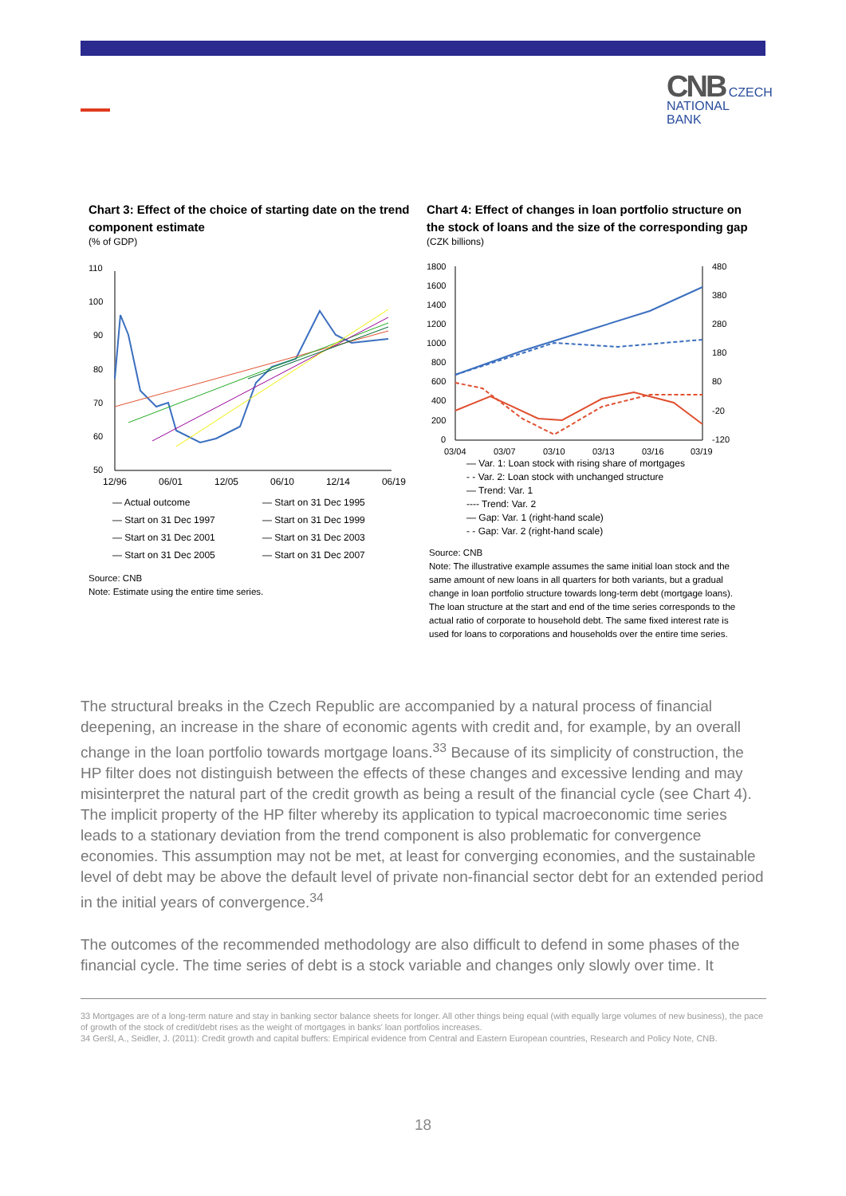CNB CZECH
NATIONAL
BANK
Chart 3: Effect of the choice of starting date on the trend component estimate
(% of GDP)
110
100
90
80
70
60
50
12/96 06/01 12/05 06/10 12/14 06/19
— Actual outcome — Start on 31 Dec 1995 — Start on 31 Dec 1997 — Start on 31 Dec 1999 — Start on 31 Dec 2001 — Start on 31 Dec 2003 — Start on 31 Dec 2005 — Start on 31 Dec 2007
Source: CNB
Note: Estimate using the entire time series.
Chart 4: Effect of changes in loan portfolio structure on the stock of loans and the size of the corresponding gap
(CZK billions)
1800
1600
1400
1200
1000
800
600
400
200
0
480
380
280
180
80
-20
-120
03/04
03/07
03/10
03/13
03/16
03/19
— Var. 1: Loan stock with rising share of mortgages
- - Var. 2: Loan stock with unchanged structure
— Trend: Var. 1
---- Trend: Var. 2
— Gap: Var. 1 (right-hand scale)
- - Gap: Var. 2 (right-hand scale)
Source: CNB
Note: The illustrative example assumes the same initial loan stock and the same amount of new loans in all quarters for both variants, but a gradual change in loan portfolio structure towards long-term debt (mortgage loans). The loan structure at the start and end of the time series corresponds to the actual ratio of corporate to household debt. The same fixed interest rate is used for loans to corporations and households over the entire time series.
The structural breaks in the Czech Republic are accompanied by a natural process of financial deepening, an increase in the share of economic agents with credit and, for example, by an overall change in the loan portfolio towards mortgage loans.<sup>33</sup> Because of its simplicity of construction, the HP filter does not distinguish between the effects of these changes and excessive lending and may misinterpret the natural part of the credit growth as being a result of the financial cycle (see Chart 4). The implicit property of the HP filter whereby its application to typical macroeconomic time series leads to a stationary deviation from the trend component is also problematic for convergence economies. This assumption may not be met, at least for converging economies, and the sustainable level of debt may be above the default level of private non-financial sector debt for an extended period in the initial years of convergence.<sup>34</sup>
The outcomes of the recommended methodology are also difficult to defend in some phases of the financial cycle. The time series of debt is a stock variable and changes only slowly over time. It
33 Mortgages are of a long-term nature and stay in banking sector balance sheets for longer. All other things being equal (with equally large volumes of new business), the pace of growth of the stock of credit/debt rises as the weight of mortgages in banks' loan portfolios increases.
34 Geršl, A., Seidler, J. (2011): Credit growth and capital buffers: Empirical evidence from Central and Eastern European countries, Research and Policy Note, CNB.
18